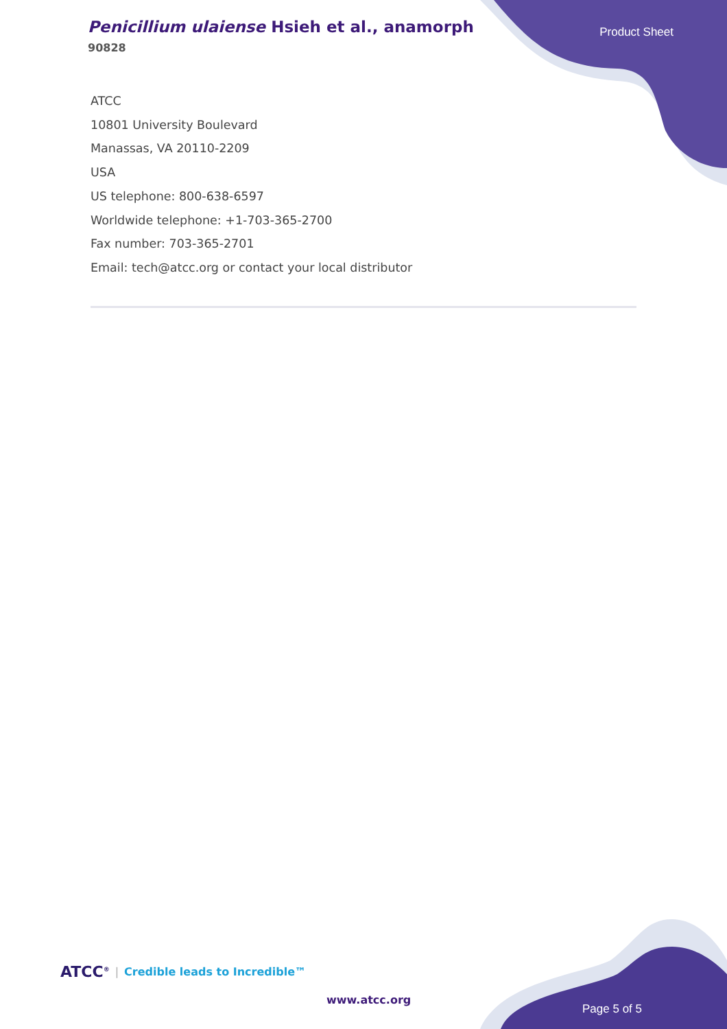Penicillium ulaiense Hsieh et al., anamorph
90828
Product Sheet
ATCC
10801 University Boulevard
Manassas, VA 20110-2209
USA
US telephone: 800-638-6597
Worldwide telephone: +1-703-365-2700
Fax number: 703-365-2701
Email: tech@atcc.org or contact your local distributor
ATCC<sup>®</sup> | Credible leads to Incredible™
www.atcc.org
Page 5 of 5